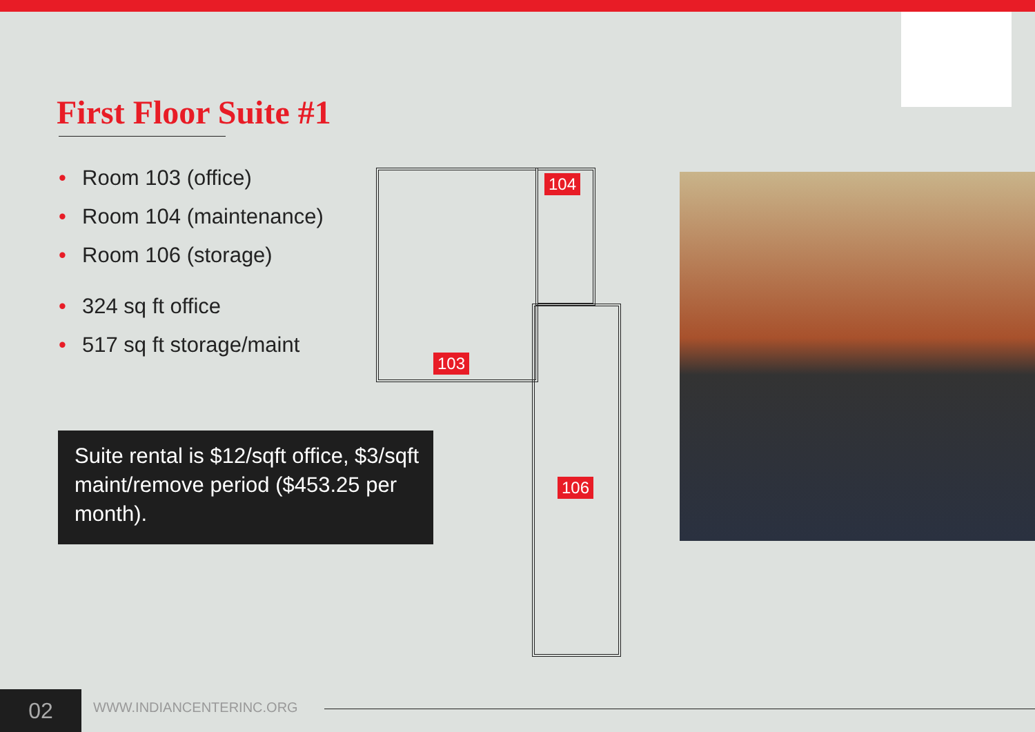First Floor Suite #1
• Room 103 (office)
• Room 104 (maintenance)
• Room 106 (storage)
• 324 sq ft office
• 517 sq ft storage/maint
Suite rental is $12/sqft office, $3/sqft maint/remove period ($453.25 per month).
104
103
106
02 WWW.INDIANCENTERINC.ORG